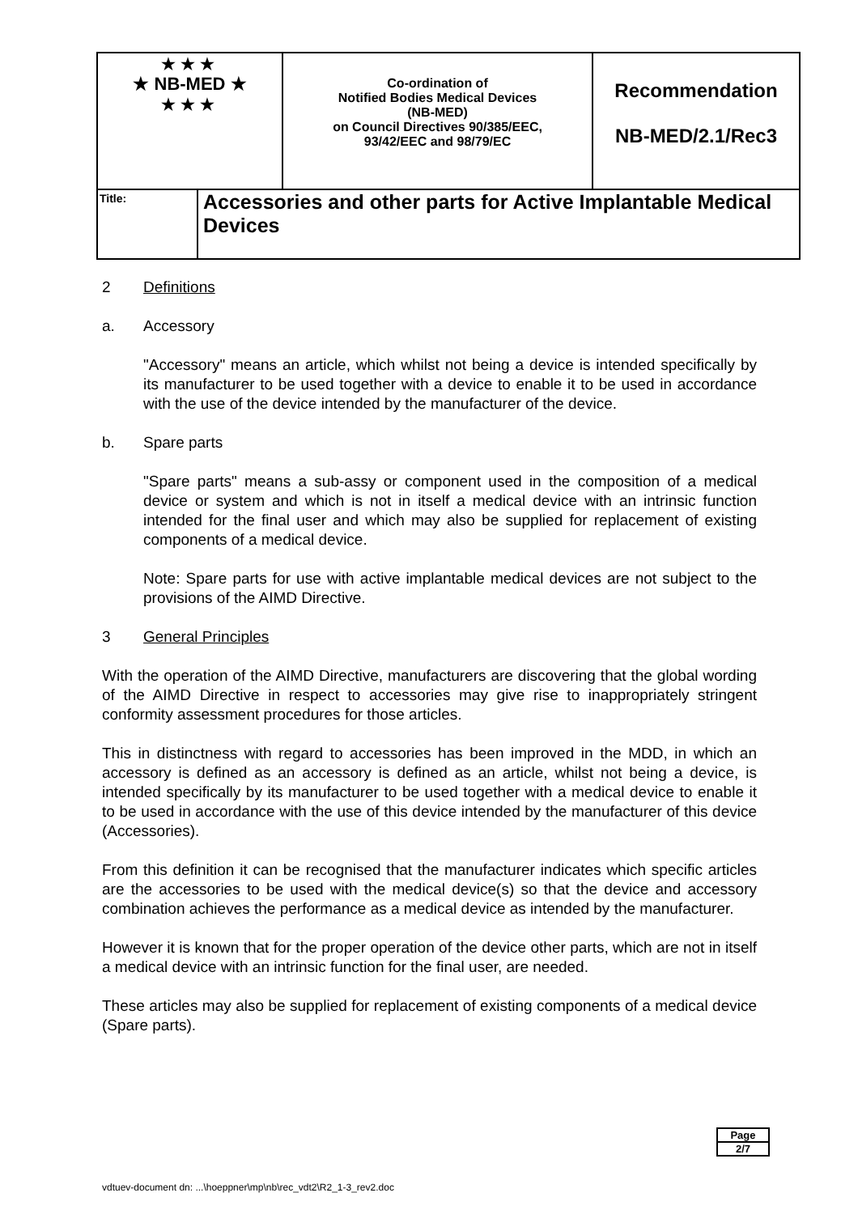| ★★★ ★ NB-MED ★ ★★★ | | Co-ordination of Notified Bodies Medical Devices (NB-MED) on Council Directives 90/385/EEC, 93/42/EEC and 98/79/EC | Recommendation NB-MED/2.1/Rec3 |
| Title: | Accessories and other parts for Active Implantable Medical Devices | | |
2 Definitions
a. Accessory
"Accessory" means an article, which whilst not being a device is intended specifically by its manufacturer to be used together with a device to enable it to be used in accordance with the use of the device intended by the manufacturer of the device.
b. Spare parts
"Spare parts" means a sub-assy or component used in the composition of a medical device or system and which is not in itself a medical device with an intrinsic function intended for the final user and which may also be supplied for replacement of existing components of a medical device.
Note: Spare parts for use with active implantable medical devices are not subject to the provisions of the AIMD Directive.
3 General Principles
With the operation of the AIMD Directive, manufacturers are discovering that the global wording of the AIMD Directive in respect to accessories may give rise to inappropriately stringent conformity assessment procedures for those articles.
This in distinctness with regard to accessories has been improved in the MDD, in which an accessory is defined as an accessory is defined as an article, whilst not being a device, is intended specifically by its manufacturer to be used together with a medical device to enable it to be used in accordance with the use of this device intended by the manufacturer of this device (Accessories).
From this definition it can be recognised that the manufacturer indicates which specific articles are the accessories to be used with the medical device(s) so that the device and accessory combination achieves the performance as a medical device as intended by the manufacturer.
However it is known that for the proper operation of the device other parts, which are not in itself a medical device with an intrinsic function for the final user, are needed.
These articles may also be supplied for replacement of existing components of a medical device (Spare parts).
Page
2/7
vdtuev-document dn: ...\hoeppner\mp\nb\rec_vdt2\R2_1-3_rev2.doc